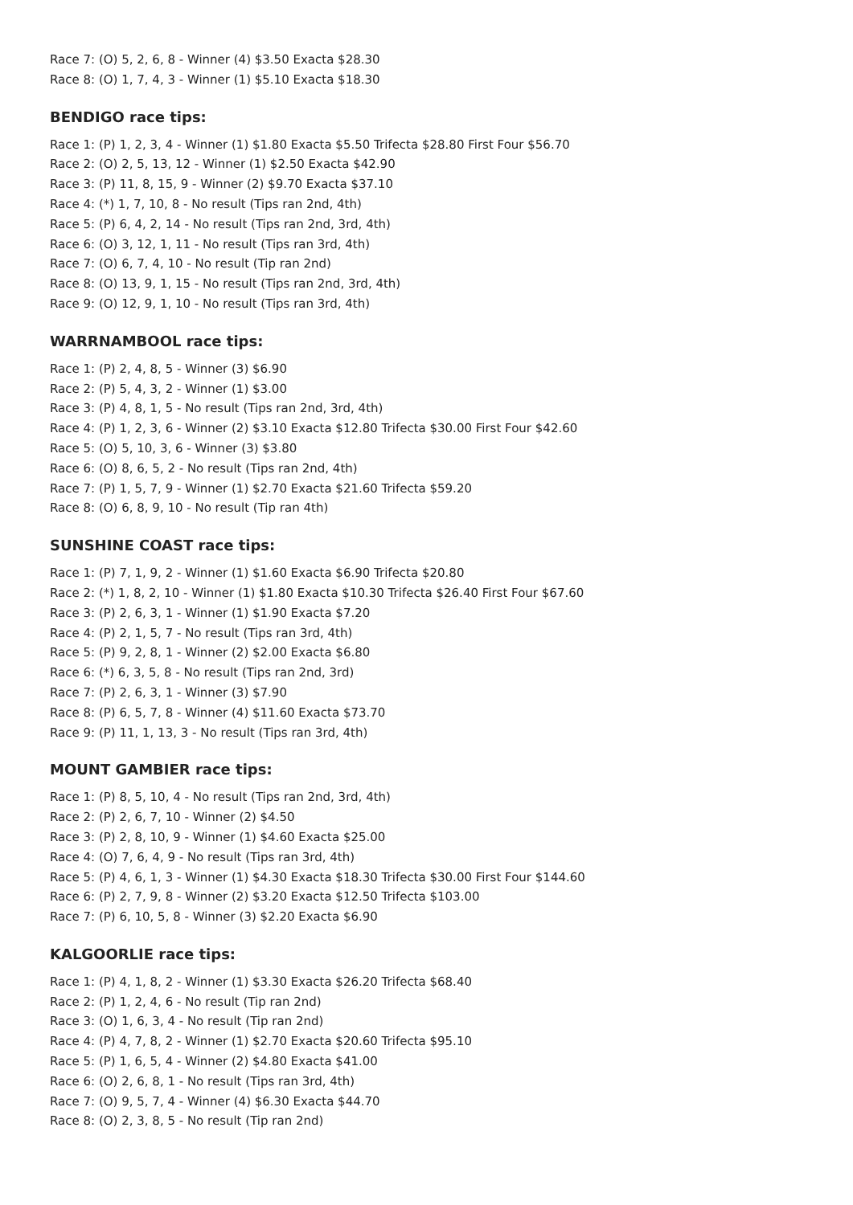Race 7: (O) 5, 2, 6, 8 - Winner (4) $3.50 Exacta $28.30
Race 8: (O) 1, 7, 4, 3 - Winner (1) $5.10 Exacta $18.30
BENDIGO race tips:
Race 1: (P) 1, 2, 3, 4 - Winner (1) $1.80 Exacta $5.50 Trifecta $28.80 First Four $56.70
Race 2: (O) 2, 5, 13, 12 - Winner (1) $2.50 Exacta $42.90
Race 3: (P) 11, 8, 15, 9 - Winner (2) $9.70 Exacta $37.10
Race 4: (*) 1, 7, 10, 8 - No result (Tips ran 2nd, 4th)
Race 5: (P) 6, 4, 2, 14 - No result (Tips ran 2nd, 3rd, 4th)
Race 6: (O) 3, 12, 1, 11 - No result (Tips ran 3rd, 4th)
Race 7: (O) 6, 7, 4, 10 - No result (Tip ran 2nd)
Race 8: (O) 13, 9, 1, 15 - No result (Tips ran 2nd, 3rd, 4th)
Race 9: (O) 12, 9, 1, 10 - No result (Tips ran 3rd, 4th)
WARRNAMBOOL race tips:
Race 1: (P) 2, 4, 8, 5 - Winner (3) $6.90
Race 2: (P) 5, 4, 3, 2 - Winner (1) $3.00
Race 3: (P) 4, 8, 1, 5 - No result (Tips ran 2nd, 3rd, 4th)
Race 4: (P) 1, 2, 3, 6 - Winner (2) $3.10 Exacta $12.80 Trifecta $30.00 First Four $42.60
Race 5: (O) 5, 10, 3, 6 - Winner (3) $3.80
Race 6: (O) 8, 6, 5, 2 - No result (Tips ran 2nd, 4th)
Race 7: (P) 1, 5, 7, 9 - Winner (1) $2.70 Exacta $21.60 Trifecta $59.20
Race 8: (O) 6, 8, 9, 10 - No result (Tip ran 4th)
SUNSHINE COAST race tips:
Race 1: (P) 7, 1, 9, 2 - Winner (1) $1.60 Exacta $6.90 Trifecta $20.80
Race 2: (*) 1, 8, 2, 10 - Winner (1) $1.80 Exacta $10.30 Trifecta $26.40 First Four $67.60
Race 3: (P) 2, 6, 3, 1 - Winner (1) $1.90 Exacta $7.20
Race 4: (P) 2, 1, 5, 7 - No result (Tips ran 3rd, 4th)
Race 5: (P) 9, 2, 8, 1 - Winner (2) $2.00 Exacta $6.80
Race 6: (*) 6, 3, 5, 8 - No result (Tips ran 2nd, 3rd)
Race 7: (P) 2, 6, 3, 1 - Winner (3) $7.90
Race 8: (P) 6, 5, 7, 8 - Winner (4) $11.60 Exacta $73.70
Race 9: (P) 11, 1, 13, 3 - No result (Tips ran 3rd, 4th)
MOUNT GAMBIER race tips:
Race 1: (P) 8, 5, 10, 4 - No result (Tips ran 2nd, 3rd, 4th)
Race 2: (P) 2, 6, 7, 10 - Winner (2) $4.50
Race 3: (P) 2, 8, 10, 9 - Winner (1) $4.60 Exacta $25.00
Race 4: (O) 7, 6, 4, 9 - No result (Tips ran 3rd, 4th)
Race 5: (P) 4, 6, 1, 3 - Winner (1) $4.30 Exacta $18.30 Trifecta $30.00 First Four $144.60
Race 6: (P) 2, 7, 9, 8 - Winner (2) $3.20 Exacta $12.50 Trifecta $103.00
Race 7: (P) 6, 10, 5, 8 - Winner (3) $2.20 Exacta $6.90
KALGOORLIE race tips:
Race 1: (P) 4, 1, 8, 2 - Winner (1) $3.30 Exacta $26.20 Trifecta $68.40
Race 2: (P) 1, 2, 4, 6 - No result (Tip ran 2nd)
Race 3: (O) 1, 6, 3, 4 - No result (Tip ran 2nd)
Race 4: (P) 4, 7, 8, 2 - Winner (1) $2.70 Exacta $20.60 Trifecta $95.10
Race 5: (P) 1, 6, 5, 4 - Winner (2) $4.80 Exacta $41.00
Race 6: (O) 2, 6, 8, 1 - No result (Tips ran 3rd, 4th)
Race 7: (O) 9, 5, 7, 4 - Winner (4) $6.30 Exacta $44.70
Race 8: (O) 2, 3, 8, 5 - No result (Tip ran 2nd)